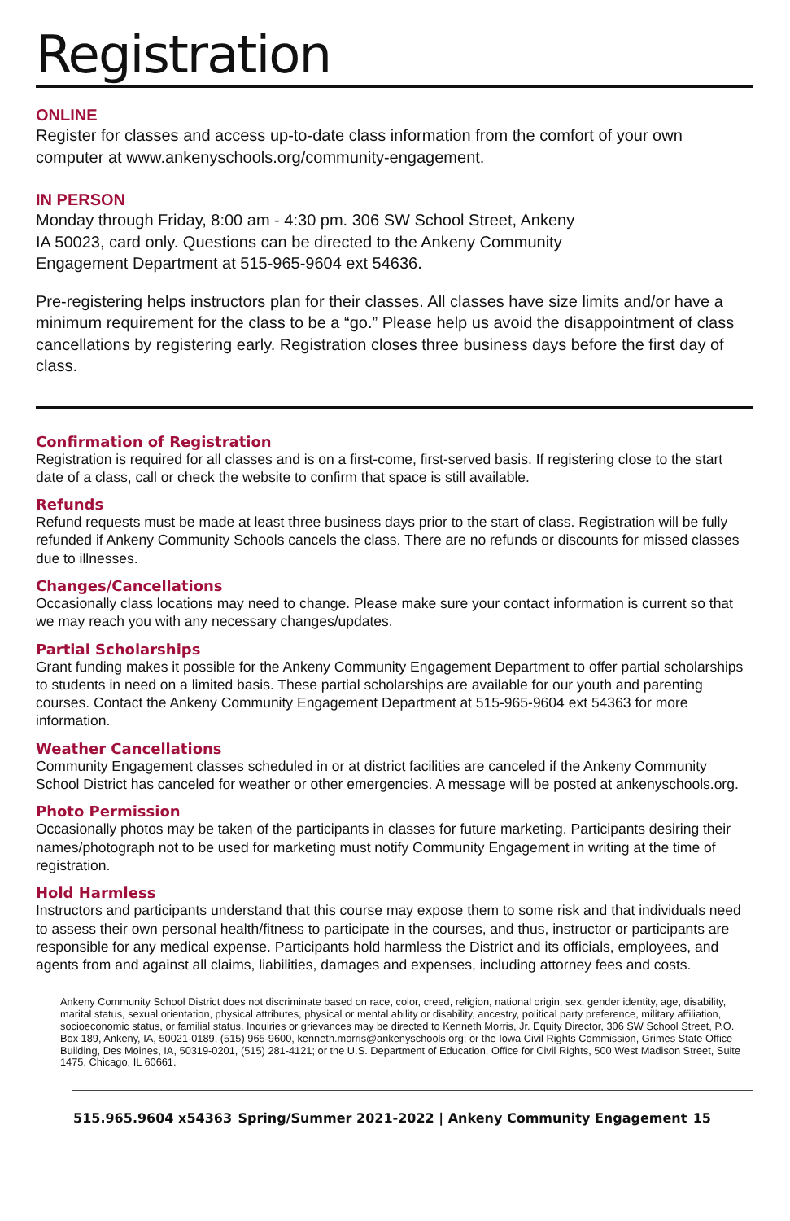Registration
ONLINE
Register for classes and access up-to-date class information from the comfort of your own computer at www.ankenyschools.org/community-engagement.
IN PERSON
Monday through Friday, 8:00 am - 4:30 pm. 306 SW School Street, Ankeny
IA 50023, card only. Questions can be directed to the Ankeny Community
Engagement Department at 515-965-9604 ext 54636.
Pre-registering helps instructors plan for their classes. All classes have size limits and/or have a minimum requirement for the class to be a “go.” Please help us avoid the disappointment of class cancellations by registering early. Registration closes three business days before the first day of class.
Confirmation of Registration
Registration is required for all classes and is on a first-come, first-served basis. If registering close to the start date of a class, call or check the website to confirm that space is still available.
Refunds
Refund requests must be made at least three business days prior to the start of class. Registration will be fully refunded if Ankeny Community Schools cancels the class. There are no refunds or discounts for missed classes due to illnesses.
Changes/Cancellations
Occasionally class locations may need to change. Please make sure your contact information is current so that we may reach you with any necessary changes/updates.
Partial Scholarships
Grant funding makes it possible for the Ankeny Community Engagement Department to offer partial scholarships to students in need on a limited basis. These partial scholarships are available for our youth and parenting courses. Contact the Ankeny Community Engagement Department at 515-965-9604 ext 54363 for more information.
Weather Cancellations
Community Engagement classes scheduled in or at district facilities are canceled if the Ankeny Community School District has canceled for weather or other emergencies. A message will be posted at ankenyschools.org.
Photo Permission
Occasionally photos may be taken of the participants in classes for future marketing. Participants desiring their names/photograph not to be used for marketing must notify Community Engagement in writing at the time of registration.
Hold Harmless
Instructors and participants understand that this course may expose them to some risk and that individuals need to assess their own personal health/fitness to participate in the courses, and thus, instructor or participants are responsible for any medical expense. Participants hold harmless the District and its officials, employees, and agents from and against all claims, liabilities, damages and expenses, including attorney fees and costs.
Ankeny Community School District does not discriminate based on race, color, creed, religion, national origin, sex, gender identity, age, disability, marital status, sexual orientation, physical attributes, physical or mental ability or disability, ancestry, political party preference, military affiliation, socioeconomic status, or familial status. Inquiries or grievances may be directed to Kenneth Morris, Jr. Equity Director, 306 SW School Street, P.O. Box 189, Ankeny, IA, 50021-0189, (515) 965-9600, kenneth.morris@ankenyschools.org; or the Iowa Civil Rights Commission, Grimes State Office Building, Des Moines, IA, 50319-0201, (515) 281-4121; or the U.S. Department of Education, Office for Civil Rights, 500 West Madison Street, Suite 1475, Chicago, IL 60661.
515.965.9604 x54363 Spring/Summer 2021-2022 | Ankeny Community Engagement 15